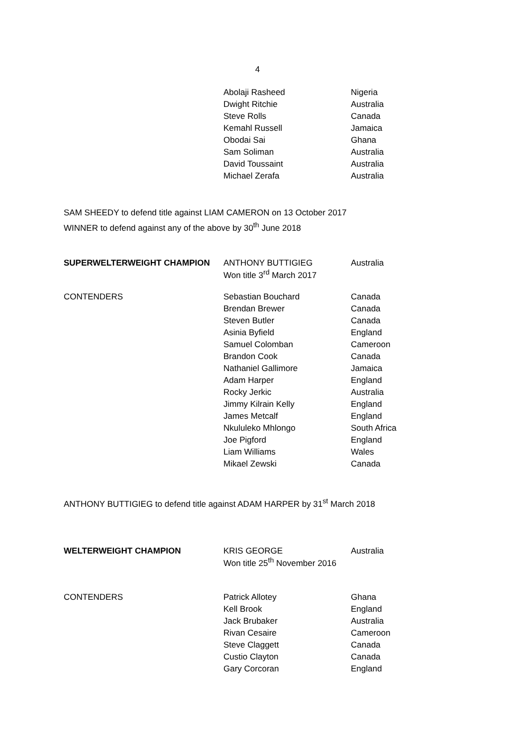4
| | Abolaji Rasheed | Nigeria |
| | Dwight Ritchie | Australia |
| | Steve Rolls | Canada |
| | Kemahl Russell | Jamaica |
| | Obodai Sai | Ghana |
| | Sam Soliman | Australia |
| | David Toussaint | Australia |
| | Michael Zerafa | Australia |
SAM SHEEDY to defend title against LIAM CAMERON on 13 October 2017
WINNER to defend against any of the above by 30<sup>th</sup> June 2018
| SUPERWELTERWEIGHT CHAMPION | ANTHONY BUTTIGIEG Won title 3<sup>rd</sup> March 2017 | Australia |
| CONTENDERS | Sebastian Bouchard | Canada |
| | Brendan Brewer | Canada |
| | Steven Butler | Canada |
| | Asinia Byfield | England |
| | Samuel Colomban | Cameroon |
| | Brandon Cook | Canada |
| | Nathaniel Gallimore | Jamaica |
| | Adam Harper | England |
| | Rocky Jerkic | Australia |
| | Jimmy Kilrain Kelly | England |
| | James Metcalf | England |
| | Nkululeko Mhlongo | South Africa |
| | Joe Pigford | England |
| | Liam Williams | Wales |
| | Mikael Zewski | Canada |
ANTHONY BUTTIGIEG to defend title against ADAM HARPER by 31<sup>st</sup> March 2018
| WELTERWEIGHT CHAMPION | KRIS GEORGE Won title 25<sup>th</sup> November 2016 | Australia |
| CONTENDERS | Patrick Allotey | Ghana |
| | Kell Brook | England |
| | Jack Brubaker | Australia |
| | Rivan Cesaire | Cameroon |
| | Steve Claggett | Canada |
| | Custio Clayton | Canada |
| | Gary Corcoran | England |